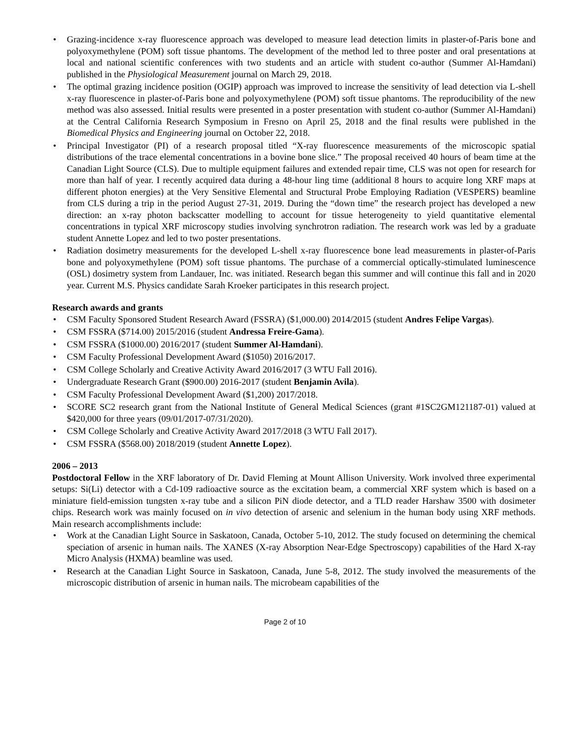• Grazing-incidence x-ray fluorescence approach was developed to measure lead detection limits in plaster-of-Paris bone and polyoxymethylene (POM) soft tissue phantoms. The development of the method led to three poster and oral presentations at local and national scientific conferences with two students and an article with student co-author (Summer Al-Hamdani) published in the Physiological Measurement journal on March 29, 2018.
• The optimal grazing incidence position (OGIP) approach was improved to increase the sensitivity of lead detection via L-shell x-ray fluorescence in plaster-of-Paris bone and polyoxymethylene (POM) soft tissue phantoms. The reproducibility of the new method was also assessed. Initial results were presented in a poster presentation with student co-author (Summer Al-Hamdani) at the Central California Research Symposium in Fresno on April 25, 2018 and the final results were published in the Biomedical Physics and Engineering journal on October 22, 2018.
• Principal Investigator (PI) of a research proposal titled “X-ray fluorescence measurements of the microscopic spatial distributions of the trace elemental concentrations in a bovine bone slice.” The proposal received 40 hours of beam time at the Canadian Light Source (CLS). Due to multiple equipment failures and extended repair time, CLS was not open for research for more than half of year. I recently acquired data during a 48-hour ling time (additional 8 hours to acquire long XRF maps at different photon energies) at the Very Sensitive Elemental and Structural Probe Employing Radiation (VESPERS) beamline from CLS during a trip in the period August 27-31, 2019. During the “down time” the research project has developed a new direction: an x-ray photon backscatter modelling to account for tissue heterogeneity to yield quantitative elemental concentrations in typical XRF microscopy studies involving synchrotron radiation. The research work was led by a graduate student Annette Lopez and led to two poster presentations.
• Radiation dosimetry measurements for the developed L-shell x-ray fluorescence bone lead measurements in plaster-of-Paris bone and polyoxymethylene (POM) soft tissue phantoms. The purchase of a commercial optically-stimulated luminescence (OSL) dosimetry system from Landauer, Inc. was initiated. Research began this summer and will continue this fall and in 2020 year. Current M.S. Physics candidate Sarah Kroeker participates in this research project.
Research awards and grants
• CSM Faculty Sponsored Student Research Award (FSSRA) ($1,000.00) 2014/2015 (student Andres Felipe Vargas).
• CSM FSSRA ($714.00) 2015/2016 (student Andressa Freire-Gama).
• CSM FSSRA ($1000.00) 2016/2017 (student Summer Al-Hamdani).
• CSM Faculty Professional Development Award ($1050) 2016/2017.
• CSM College Scholarly and Creative Activity Award 2016/2017 (3 WTU Fall 2016).
• Undergraduate Research Grant ($900.00) 2016-2017 (student Benjamin Avila).
• CSM Faculty Professional Development Award ($1,200) 2017/2018.
• SCORE SC2 research grant from the National Institute of General Medical Sciences (grant #1SC2GM121187-01) valued at $420,000 for three years (09/01/2017-07/31/2020).
• CSM College Scholarly and Creative Activity Award 2017/2018 (3 WTU Fall 2017).
• CSM FSSRA ($568.00) 2018/2019 (student Annette Lopez).
2006 – 2013
Postdoctoral Fellow in the XRF laboratory of Dr. David Fleming at Mount Allison University. Work involved three experimental setups: Si(Li) detector with a Cd-109 radioactive source as the excitation beam, a commercial XRF system which is based on a miniature field-emission tungsten x-ray tube and a silicon PiN diode detector, and a TLD reader Harshaw 3500 with dosimeter chips. Research work was mainly focused on in vivo detection of arsenic and selenium in the human body using XRF methods. Main research accomplishments include:
• Work at the Canadian Light Source in Saskatoon, Canada, October 5-10, 2012. The study focused on determining the chemical speciation of arsenic in human nails. The XANES (X-ray Absorption Near-Edge Spectroscopy) capabilities of the Hard X-ray Micro Analysis (HXMA) beamline was used.
• Research at the Canadian Light Source in Saskatoon, Canada, June 5-8, 2012. The study involved the measurements of the microscopic distribution of arsenic in human nails. The microbeam capabilities of the
Page 2 of 10